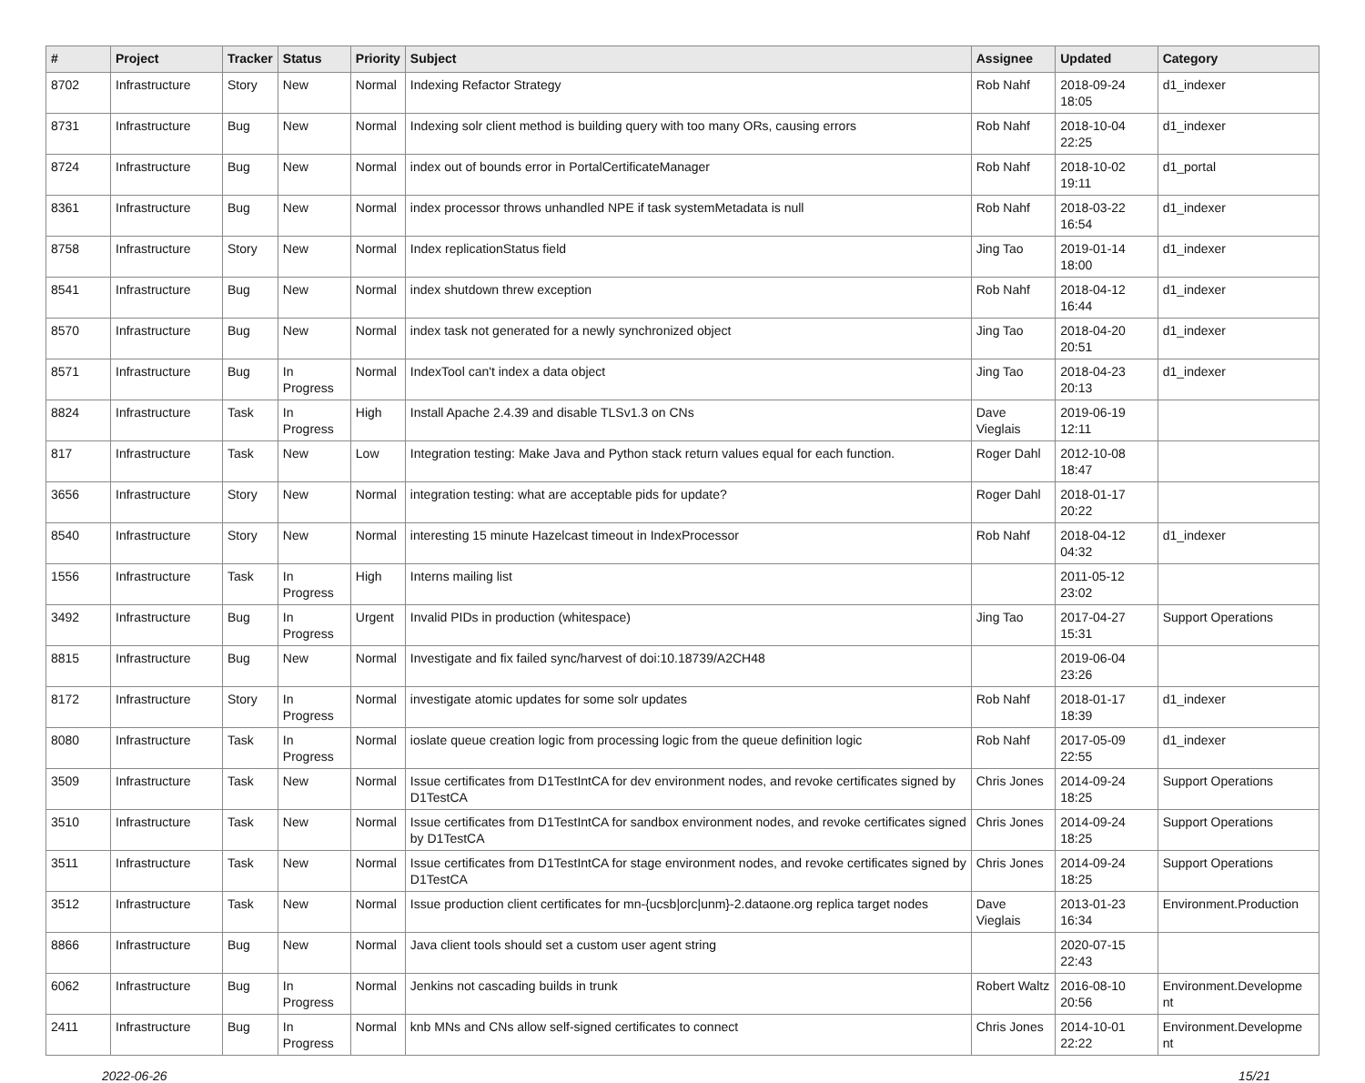| # | Project | Tracker | Status | Priority | Subject | Assignee | Updated | Category |
| --- | --- | --- | --- | --- | --- | --- | --- | --- |
| 8702 | Infrastructure | Story | New | Normal | Indexing Refactor Strategy | Rob Nahf | 2018-09-24 18:05 | d1_indexer |
| 8731 | Infrastructure | Bug | New | Normal | Indexing solr client method is building query with too many ORs, causing errors | Rob Nahf | 2018-10-04 22:25 | d1_indexer |
| 8724 | Infrastructure | Bug | New | Normal | index out of bounds error in PortalCertificateManager | Rob Nahf | 2018-10-02 19:11 | d1_portal |
| 8361 | Infrastructure | Bug | New | Normal | index processor throws unhandled NPE if task systemMetadata is null | Rob Nahf | 2018-03-22 16:54 | d1_indexer |
| 8758 | Infrastructure | Story | New | Normal | Index replicationStatus field | Jing Tao | 2019-01-14 18:00 | d1_indexer |
| 8541 | Infrastructure | Bug | New | Normal | index shutdown threw exception | Rob Nahf | 2018-04-12 16:44 | d1_indexer |
| 8570 | Infrastructure | Bug | New | Normal | index task not generated for a newly synchronized object | Jing Tao | 2018-04-20 20:51 | d1_indexer |
| 8571 | Infrastructure | Bug | In Progress | Normal | IndexTool can't index a data object | Jing Tao | 2018-04-23 20:13 | d1_indexer |
| 8824 | Infrastructure | Task | In Progress | High | Install Apache 2.4.39 and disable TLSv1.3 on CNs | Dave Vieglais | 2019-06-19 12:11 | |
| 817 | Infrastructure | Task | New | Low | Integration testing: Make Java and Python stack return values equal for each function. | Roger Dahl | 2012-10-08 18:47 | |
| 3656 | Infrastructure | Story | New | Normal | integration testing: what are acceptable pids for update? | Roger Dahl | 2018-01-17 20:22 | |
| 8540 | Infrastructure | Story | New | Normal | interesting 15 minute Hazelcast timeout in IndexProcessor | Rob Nahf | 2018-04-12 04:32 | d1_indexer |
| 1556 | Infrastructure | Task | In Progress | High | Interns mailing list | | 2011-05-12 23:02 | |
| 3492 | Infrastructure | Bug | In Progress | Urgent | Invalid PIDs in production (whitespace) | Jing Tao | 2017-04-27 15:31 | Support Operations |
| 8815 | Infrastructure | Bug | New | Normal | Investigate and fix failed sync/harvest of doi:10.18739/A2CH48 | | 2019-06-04 23:26 | |
| 8172 | Infrastructure | Story | In Progress | Normal | investigate atomic updates for some solr updates | Rob Nahf | 2018-01-17 18:39 | d1_indexer |
| 8080 | Infrastructure | Task | In Progress | Normal | ioslate queue creation logic from processing logic from the queue definition logic | Rob Nahf | 2017-05-09 22:55 | d1_indexer |
| 3509 | Infrastructure | Task | New | Normal | Issue certificates from D1TestIntCA for dev environment nodes, and revoke certificates signed by D1TestCA | Chris Jones | 2014-09-24 18:25 | Support Operations |
| 3510 | Infrastructure | Task | New | Normal | Issue certificates from D1TestIntCA for sandbox environment nodes, and revoke certificates signed by D1TestCA | Chris Jones | 2014-09-24 18:25 | Support Operations |
| 3511 | Infrastructure | Task | New | Normal | Issue certificates from D1TestIntCA for stage environment nodes, and revoke certificates signed by D1TestCA | Chris Jones | 2014-09-24 18:25 | Support Operations |
| 3512 | Infrastructure | Task | New | Normal | Issue production client certificates for mn-{ucsb/orc/unm}-2.dataone.org replica target nodes | Dave Vieglais | 2013-01-23 16:34 | Environment.Production |
| 8866 | Infrastructure | Bug | New | Normal | Java client tools should set a custom user agent string | | 2020-07-15 22:43 | |
| 6062 | Infrastructure | Bug | In Progress | Normal | Jenkins not cascading builds in trunk | Robert Waltz | 2016-08-10 20:56 | Environment.Developme nt |
| 2411 | Infrastructure | Bug | In Progress | Normal | knb MNs and CNs allow self-signed certificates to connect | Chris Jones | 2014-10-01 22:22 | Environment.Developme nt |
2022-06-26 15/21